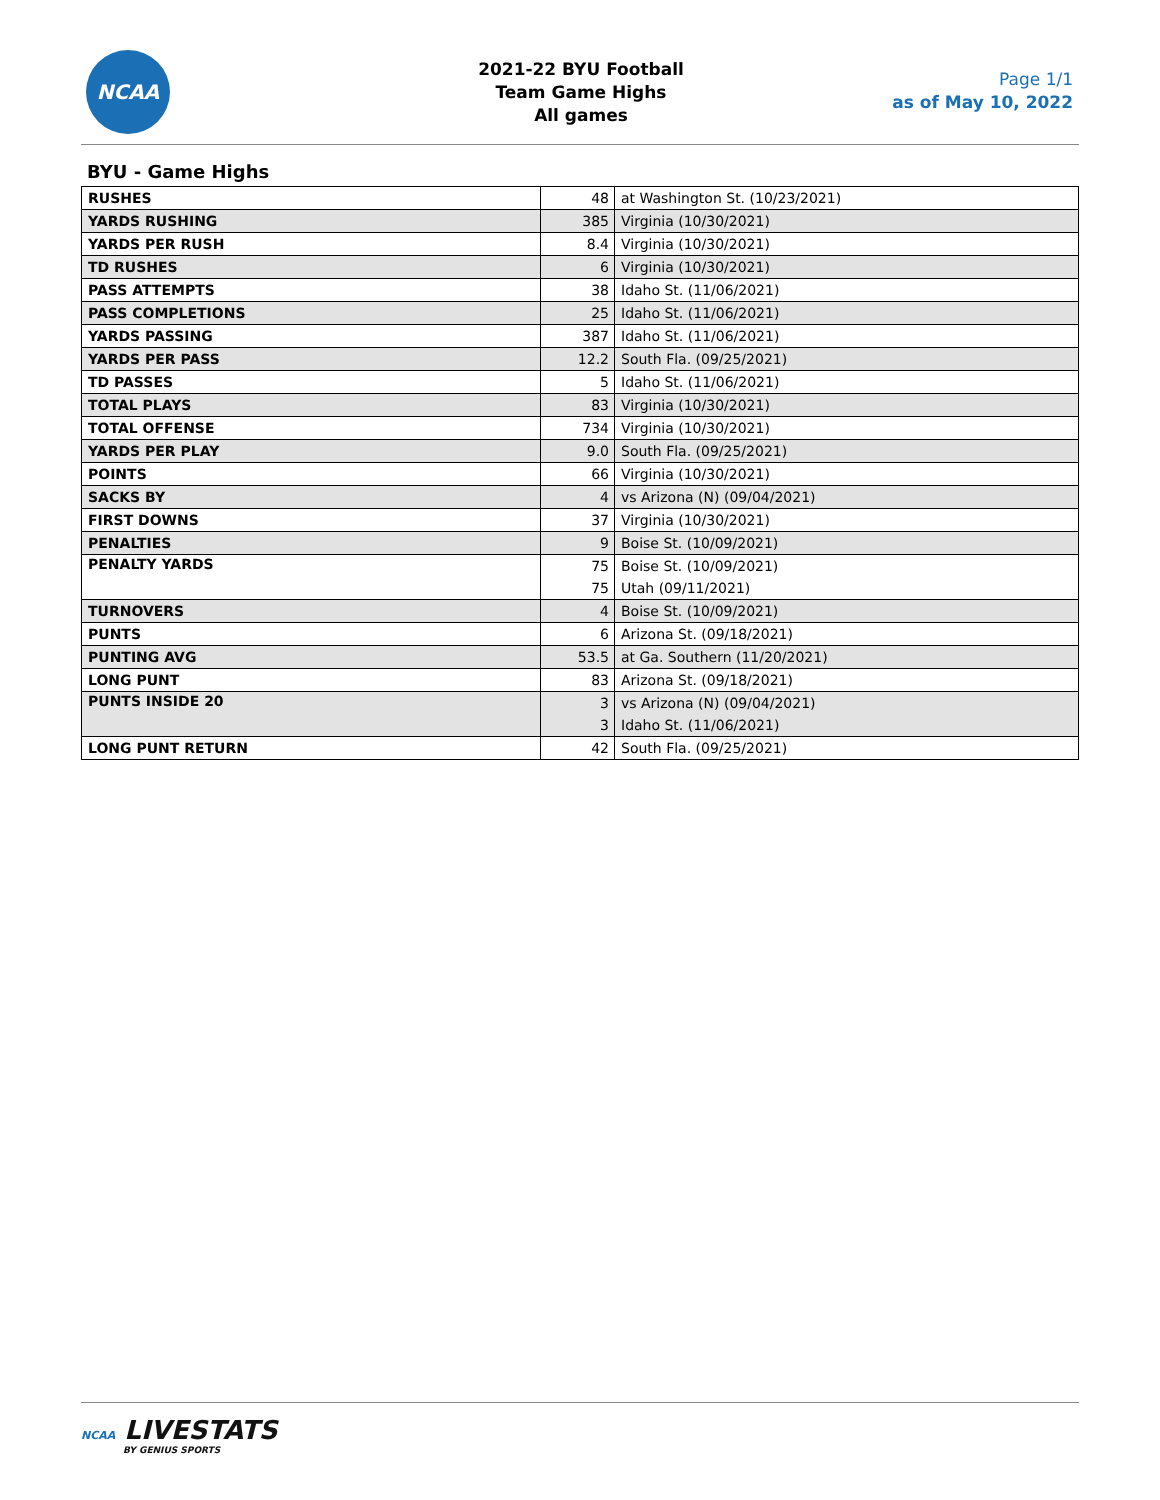NCAA
2021-22 BYU Football
Team Game Highs
All games
Page 1/1
as of May 10, 2022
BYU - Game Highs
| RUSHES | 48 | at Washington St. (10/23/2021) |
| YARDS RUSHING | 385 | Virginia (10/30/2021) |
| YARDS PER RUSH | 8.4 | Virginia (10/30/2021) |
| TD RUSHES | 6 | Virginia (10/30/2021) |
| PASS ATTEMPTS | 38 | Idaho St. (11/06/2021) |
| PASS COMPLETIONS | 25 | Idaho St. (11/06/2021) |
| YARDS PASSING | 387 | Idaho St. (11/06/2021) |
| YARDS PER PASS | 12.2 | South Fla. (09/25/2021) |
| TD PASSES | 5 | Idaho St. (11/06/2021) |
| TOTAL PLAYS | 83 | Virginia (10/30/2021) |
| TOTAL OFFENSE | 734 | Virginia (10/30/2021) |
| YARDS PER PLAY | 9.0 | South Fla. (09/25/2021) |
| POINTS | 66 | Virginia (10/30/2021) |
| SACKS BY | 4 | vs Arizona (N) (09/04/2021) |
| FIRST DOWNS | 37 | Virginia (10/30/2021) |
| PENALTIES | 9 | Boise St. (10/09/2021) |
| PENALTY YARDS | 75 | Boise St. (10/09/2021) |
| | 75 | Utah (09/11/2021) |
| TURNOVERS | 4 | Boise St. (10/09/2021) |
| PUNTS | 6 | Arizona St. (09/18/2021) |
| PUNTING AVG | 53.5 | at Ga. Southern (11/20/2021) |
| LONG PUNT | 83 | Arizona St. (09/18/2021) |
| PUNTS INSIDE 20 | 3 | vs Arizona (N) (09/04/2021) |
| | 3 | Idaho St. (11/06/2021) |
| LONG PUNT RETURN | 42 | South Fla. (09/25/2021) |
NCAA LIVESTATS
BY GENIUS SPORTS